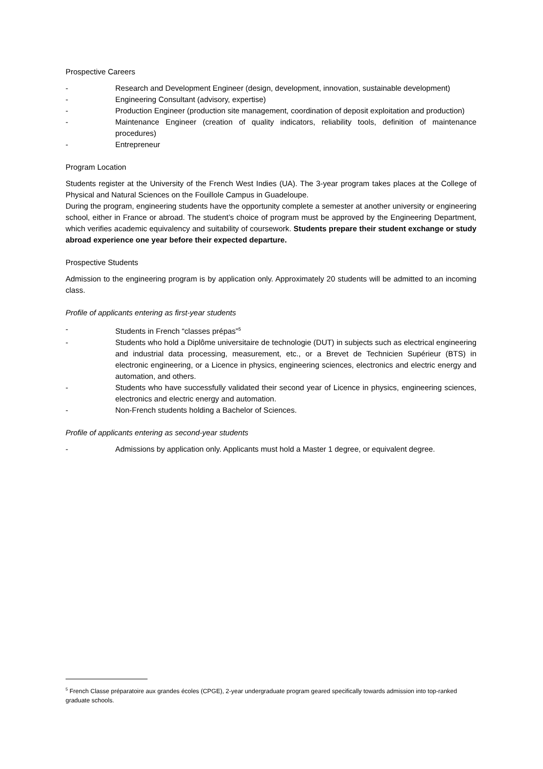Prospective Careers
- Research and Development Engineer (design, development, innovation, sustainable development)
- Engineering Consultant (advisory, expertise)
- Production Engineer (production site management, coordination of deposit exploitation and production)
- Maintenance Engineer (creation of quality indicators, reliability tools, definition of maintenance procedures)
- Entrepreneur
Program Location
Students register at the University of the French West Indies (UA). The 3-year program takes places at the College of Physical and Natural Sciences on the Fouillole Campus in Guadeloupe.
During the program, engineering students have the opportunity complete a semester at another university or engineering school, either in France or abroad. The student’s choice of program must be approved by the Engineering Department, which verifies academic equivalency and suitability of coursework. Students prepare their student exchange or study abroad experience one year before their expected departure.
Prospective Students
Admission to the engineering program is by application only. Approximately 20 students will be admitted to an incoming class.
Profile of applicants entering as first-year students
- Students in French “classes prépas”<sup>5</sup>
- Students who hold a Diplôme universitaire de technologie (DUT) in subjects such as electrical engineering and industrial data processing, measurement, etc., or a Brevet de Technicien Supérieur (BTS) in electronic engineering, or a Licence in physics, engineering sciences, electronics and electric energy and automation, and others.
- Students who have successfully validated their second year of Licence in physics, engineering sciences, electronics and electric energy and automation.
- Non-French students holding a Bachelor of Sciences.
Profile of applicants entering as second-year students
- Admissions by application only. Applicants must hold a Master 1 degree, or equivalent degree.
<sup>5</sup> French Classe préparatoire aux grandes écoles (CPGE), 2-year undergraduate program geared specifically towards admission into top-ranked graduate schools.